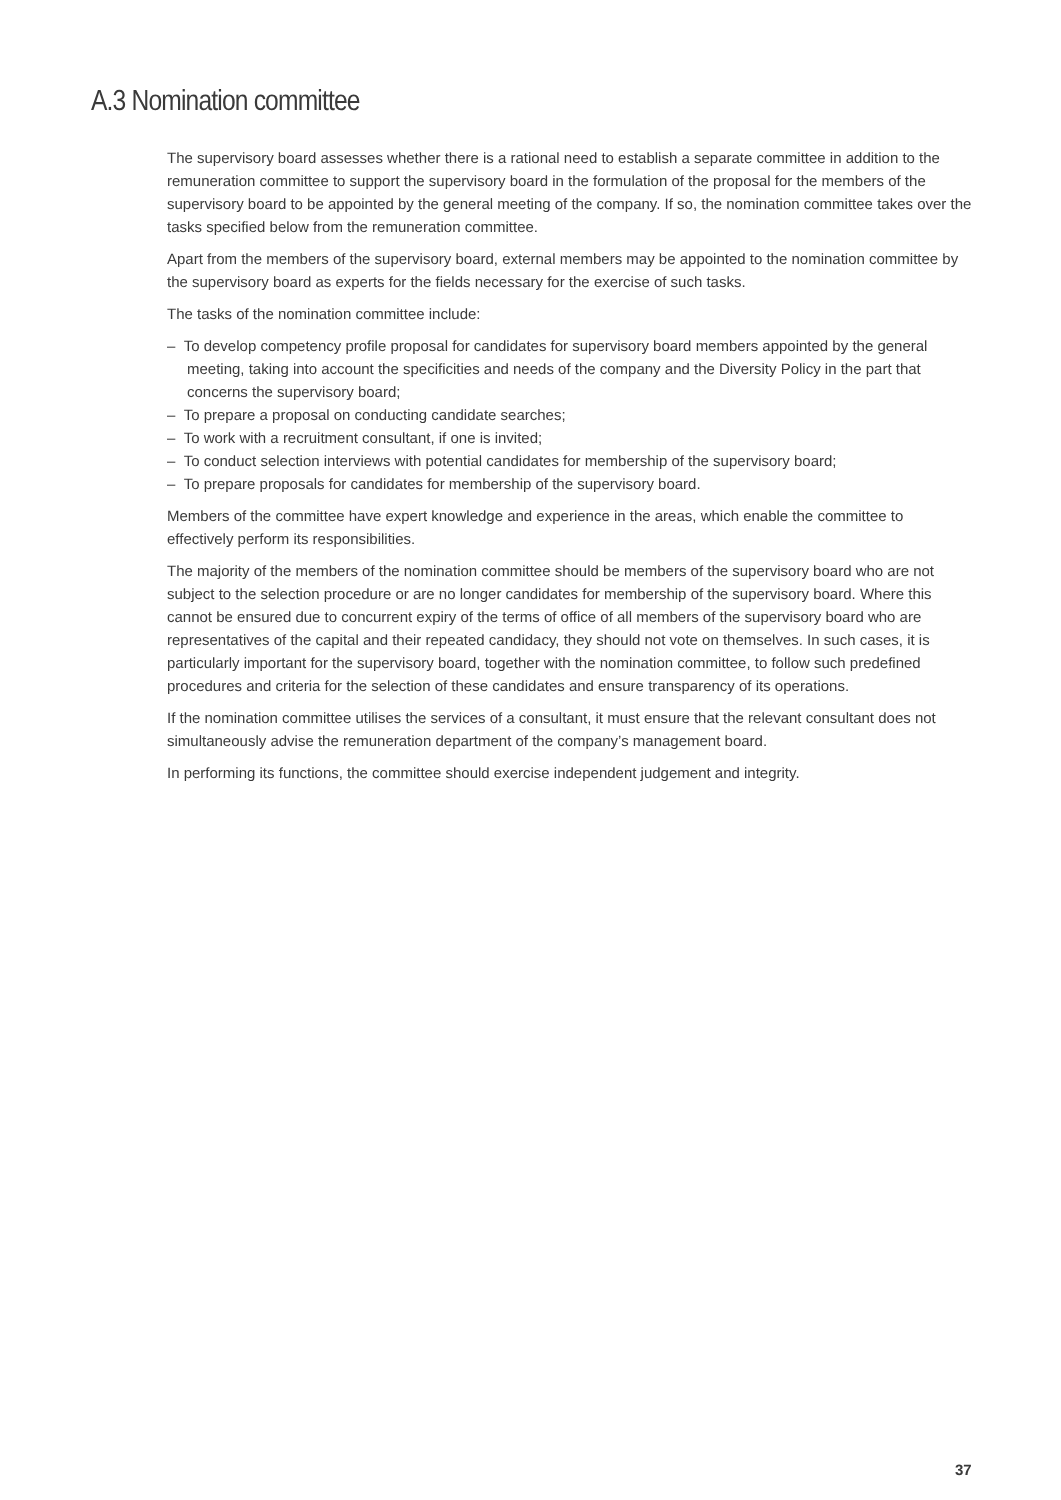A.3 Nomination committee
The supervisory board assesses whether there is a rational need to establish a separate committee in addition to the remuneration committee to support the supervisory board in the formulation of the proposal for the members of the supervisory board to be appointed by the general meeting of the company. If so, the nomination committee takes over the tasks specified below from the remuneration committee.
Apart from the members of the supervisory board, external members may be appointed to the nomination committee by the supervisory board as experts for the fields necessary for the exercise of such tasks.
The tasks of the nomination committee include:
– To develop competency profile proposal for candidates for supervisory board members appointed by the general meeting, taking into account the specificities and needs of the company and the Diversity Policy in the part that concerns the supervisory board;
– To prepare a proposal on conducting candidate searches;
– To work with a recruitment consultant, if one is invited;
– To conduct selection interviews with potential candidates for membership of the supervisory board;
– To prepare proposals for candidates for membership of the supervisory board.
Members of the committee have expert knowledge and experience in the areas, which enable the committee to effectively perform its responsibilities.
The majority of the members of the nomination committee should be members of the supervisory board who are not subject to the selection procedure or are no longer candidates for membership of the supervisory board. Where this cannot be ensured due to concurrent expiry of the terms of office of all members of the supervisory board who are representatives of the capital and their repeated candidacy, they should not vote on themselves. In such cases, it is particularly important for the supervisory board, together with the nomination committee, to follow such predefined procedures and criteria for the selection of these candidates and ensure transparency of its operations.
If the nomination committee utilises the services of a consultant, it must ensure that the relevant consultant does not simultaneously advise the remuneration department of the company’s management board.
In performing its functions, the committee should exercise independent judgement and integrity.
37